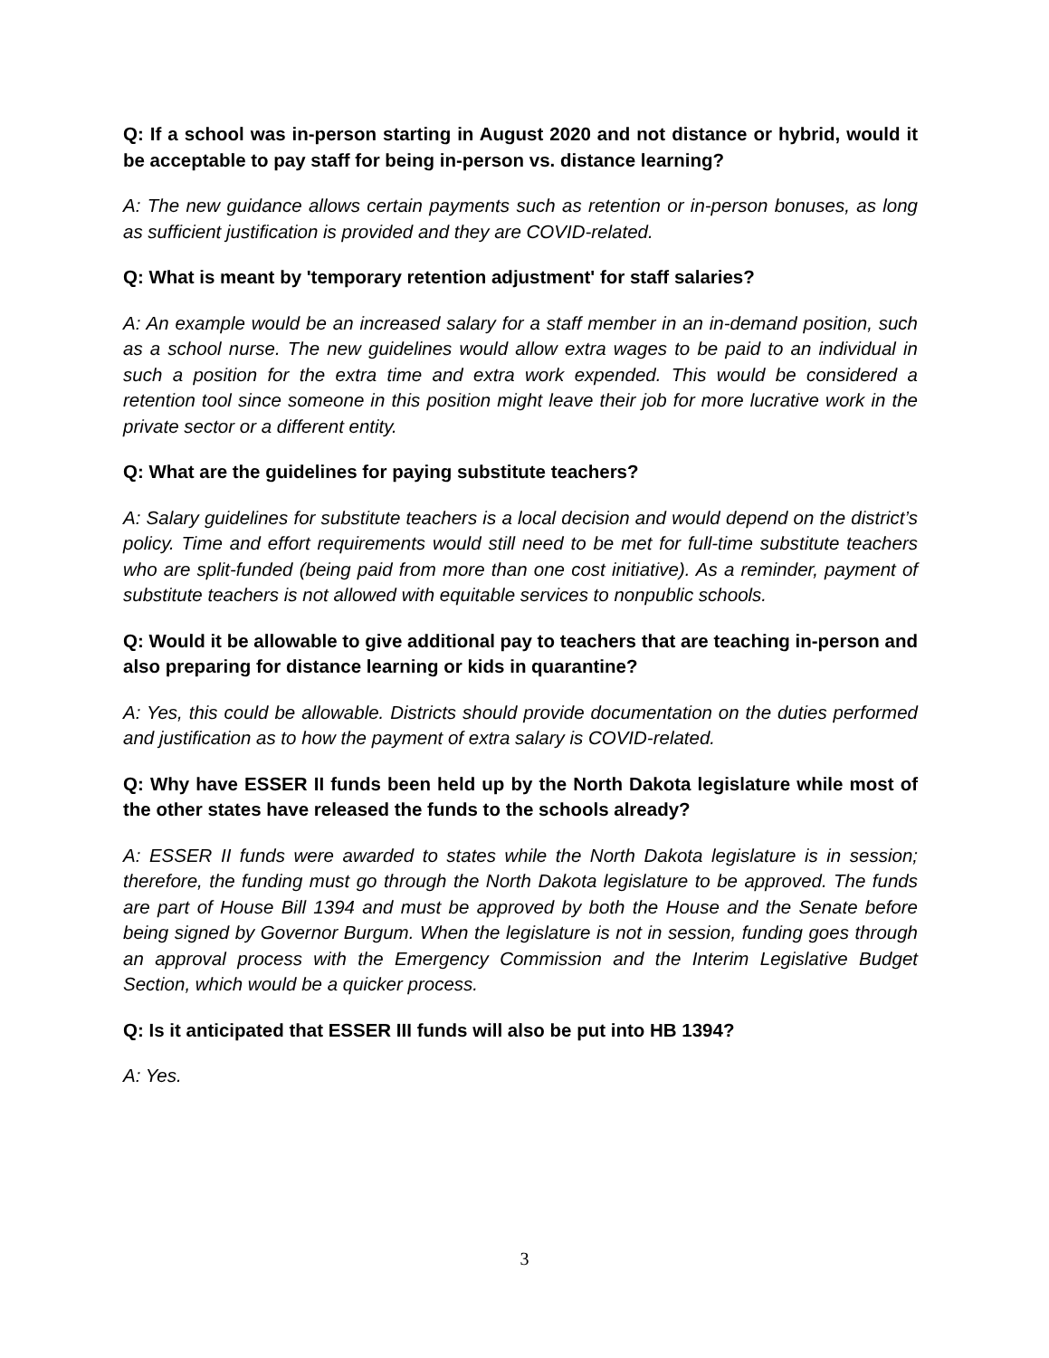Q: If a school was in-person starting in August 2020 and not distance or hybrid, would it be acceptable to pay staff for being in-person vs. distance learning?
A: The new guidance allows certain payments such as retention or in-person bonuses, as long as sufficient justification is provided and they are COVID-related.
Q: What is meant by 'temporary retention adjustment' for staff salaries?
A: An example would be an increased salary for a staff member in an in-demand position, such as a school nurse. The new guidelines would allow extra wages to be paid to an individual in such a position for the extra time and extra work expended. This would be considered a retention tool since someone in this position might leave their job for more lucrative work in the private sector or a different entity.
Q: What are the guidelines for paying substitute teachers?
A: Salary guidelines for substitute teachers is a local decision and would depend on the district’s policy. Time and effort requirements would still need to be met for full-time substitute teachers who are split-funded (being paid from more than one cost initiative). As a reminder, payment of substitute teachers is not allowed with equitable services to nonpublic schools.
Q: Would it be allowable to give additional pay to teachers that are teaching in-person and also preparing for distance learning or kids in quarantine?
A: Yes, this could be allowable. Districts should provide documentation on the duties performed and justification as to how the payment of extra salary is COVID-related.
Q: Why have ESSER II funds been held up by the North Dakota legislature while most of the other states have released the funds to the schools already?
A: ESSER II funds were awarded to states while the North Dakota legislature is in session; therefore, the funding must go through the North Dakota legislature to be approved. The funds are part of House Bill 1394 and must be approved by both the House and the Senate before being signed by Governor Burgum. When the legislature is not in session, funding goes through an approval process with the Emergency Commission and the Interim Legislative Budget Section, which would be a quicker process.
Q: Is it anticipated that ESSER III funds will also be put into HB 1394?
A: Yes.
3